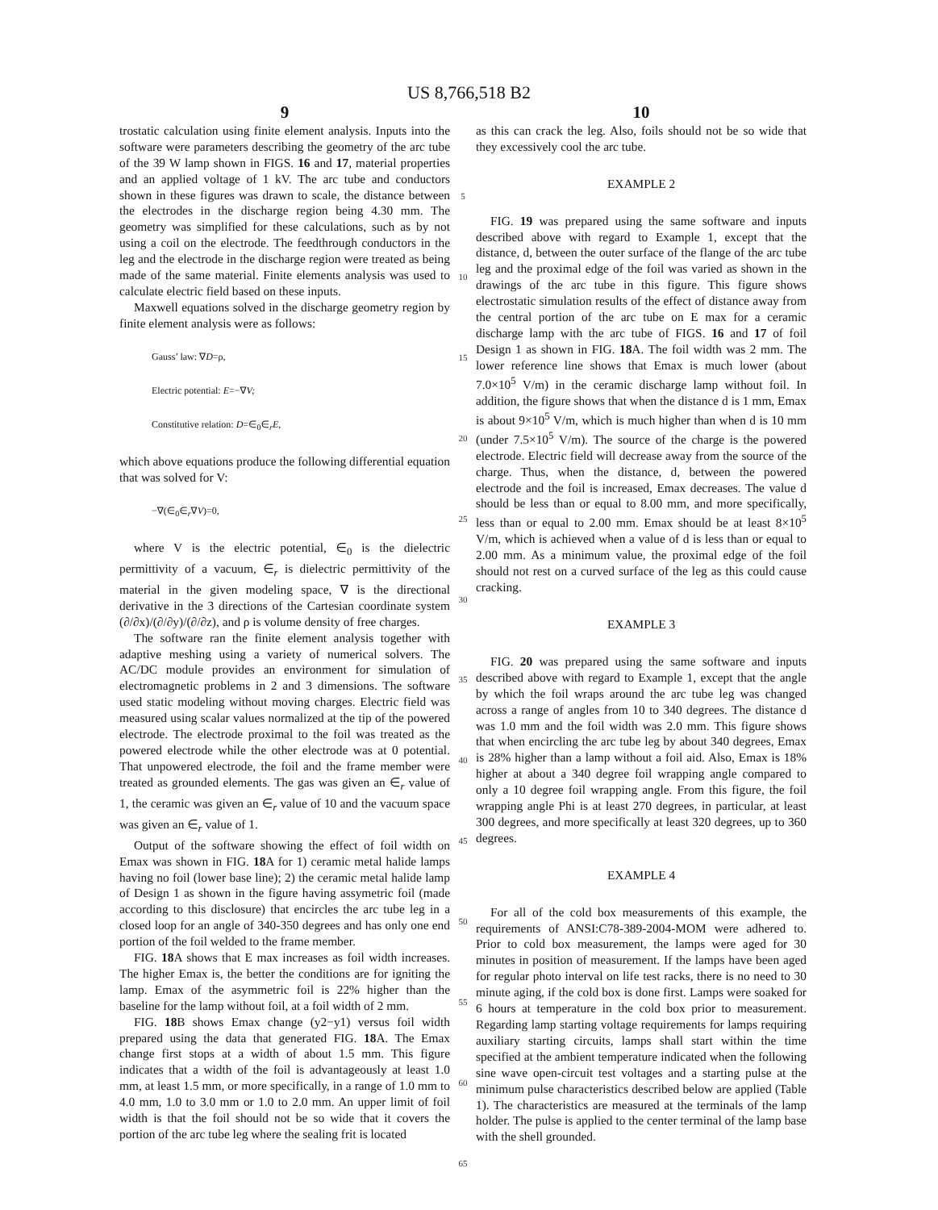US 8,766,518 B2
9
trostatic calculation using finite element analysis. Inputs into the software were parameters describing the geometry of the arc tube of the 39 W lamp shown in FIGS. 16 and 17, material properties and an applied voltage of 1 kV. The arc tube and conductors shown in these figures was drawn to scale, the distance between the electrodes in the discharge region being 4.30 mm. The geometry was simplified for these calculations, such as by not using a coil on the electrode. The feedthrough conductors in the leg and the electrode in the discharge region were treated as being made of the same material. Finite elements analysis was used to calculate electric field based on these inputs.
Maxwell equations solved in the discharge geometry region by finite element analysis were as follows:
Gauss’ law: ∇D=ρ,
Electric potential: E=−∇V;
Constitutive relation: D=∈<sub>0</sub>∈<sub>r</sub>E,
which above equations produce the following differential equation that was solved for V:
−∇(∈<sub>0</sub>∈<sub>r</sub>∇V)=0,
where V is the electric potential, ∈<sub>0</sub> is the dielectric permittivity of a vacuum, ∈<sub>r</sub> is dielectric permittivity of the material in the given modeling space, ∇ is the directional derivative in the 3 directions of the Cartesian coordinate system (∂/∂x)/(∂/∂y)/(∂/∂z), and ρ is volume density of free charges.
The software ran the finite element analysis together with adaptive meshing using a variety of numerical solvers. The AC/DC module provides an environment for simulation of electromagnetic problems in 2 and 3 dimensions. The software used static modeling without moving charges. Electric field was measured using scalar values normalized at the tip of the powered electrode. The electrode proximal to the foil was treated as the powered electrode while the other electrode was at 0 potential. That unpowered electrode, the foil and the frame member were treated as grounded elements. The gas was given an ∈<sub>r</sub> value of 1, the ceramic was given an ∈<sub>r</sub> value of 10 and the vacuum space was given an ∈<sub>r</sub> value of 1.
Output of the software showing the effect of foil width on Emax was shown in FIG. 18 A for 1) ceramic metal halide lamps having no foil (lower base line); 2) the ceramic metal halide lamp of Design 1 as shown in the figure having assymetric foil (made according to this disclosure) that encircles the arc tube leg in a closed loop for an angle of 340-350 degrees and has only one end portion of the foil welded to the frame member.
FIG. 18 A shows that E max increases as foil width increases. The higher Emax is, the better the conditions are for igniting the lamp. Emax of the asymmetric foil is 22% higher than the baseline for the lamp without foil, at a foil width of 2 mm.
FIG. 18 B shows Emax change (y2−y1) versus foil width prepared using the data that generated FIG. 18 A. The Emax change first stops at a width of about 1.5 mm. This figure indicates that a width of the foil is advantageously at least 1.0 mm, at least 1.5 mm, or more specifically, in a range of 1.0 mm to 4.0 mm, 1.0 to 3.0 mm or 1.0 to 2.0 mm. An upper limit of foil width is that the foil should not be so wide that it covers the portion of the arc tube leg where the sealing frit is located
5
10
15
20
25
30
35
40
45
50
55
60
65
10
as this can crack the leg. Also, foils should not be so wide that they excessively cool the arc tube.
EXAMPLE 2
FIG. 19 was prepared using the same software and inputs described above with regard to Example 1, except that the distance, d, between the outer surface of the flange of the arc tube leg and the proximal edge of the foil was varied as shown in the drawings of the arc tube in this figure. This figure shows electrostatic simulation results of the effect of distance away from the central portion of the arc tube on E max for a ceramic discharge lamp with the arc tube of FIGS. 16 and 17 of foil Design 1 as shown in FIG. 18 A. The foil width was 2 mm. The lower reference line shows that Emax is much lower (about 7.0×10<sup>5</sup> V/m) in the ceramic discharge lamp without foil. In addition, the figure shows that when the distance d is 1 mm, Emax is about 9×10<sup>5</sup> V/m, which is much higher than when d is 10 mm (under 7.5×10<sup>5</sup> V/m). The source of the charge is the powered electrode. Electric field will decrease away from the source of the charge. Thus, when the distance, d, between the powered electrode and the foil is increased, Emax decreases. The value d should be less than or equal to 8.00 mm, and more specifically, less than or equal to 2.00 mm. Emax should be at least 8×10<sup>5</sup> V/m, which is achieved when a value of d is less than or equal to 2.00 mm. As a minimum value, the proximal edge of the foil should not rest on a curved surface of the leg as this could cause cracking.
EXAMPLE 3
FIG. 20 was prepared using the same software and inputs described above with regard to Example 1, except that the angle by which the foil wraps around the arc tube leg was changed across a range of angles from 10 to 340 degrees. The distance d was 1.0 mm and the foil width was 2.0 mm. This figure shows that when encircling the arc tube leg by about 340 degrees, Emax is 28% higher than a lamp without a foil aid. Also, Emax is 18% higher at about a 340 degree foil wrapping angle compared to only a 10 degree foil wrapping angle. From this figure, the foil wrapping angle Phi is at least 270 degrees, in particular, at least 300 degrees, and more specifically at least 320 degrees, up to 360 degrees.
EXAMPLE 4
For all of the cold box measurements of this example, the requirements of ANSI:C78-389-2004-MOM were adhered to. Prior to cold box measurement, the lamps were aged for 30 minutes in position of measurement. If the lamps have been aged for regular photo interval on life test racks, there is no need to 30 minute aging, if the cold box is done first. Lamps were soaked for 6 hours at temperature in the cold box prior to measurement. Regarding lamp starting voltage requirements for lamps requiring auxiliary starting circuits, lamps shall start within the time specified at the ambient temperature indicated when the following sine wave open-circuit test voltages and a starting pulse at the minimum pulse characteristics described below are applied (Table 1). The characteristics are measured at the terminals of the lamp holder. The pulse is applied to the center terminal of the lamp base with the shell grounded.